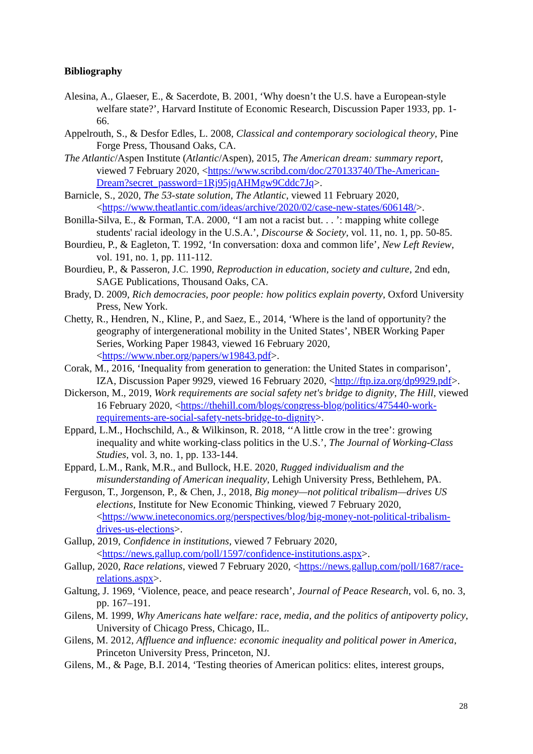Bibliography
Alesina, A., Glaeser, E., & Sacerdote, B. 2001, ‘Why doesn’t the U.S. have a European-style welfare state?’, Harvard Institute of Economic Research, Discussion Paper 1933, pp. 1-66.
Appelrouth, S., & Desfor Edles, L. 2008, Classical and contemporary sociological theory, Pine Forge Press, Thousand Oaks, CA.
The Atlantic/Aspen Institute (Atlantic/Aspen), 2015, The American dream: summary report, viewed 7 February 2020, <https://www.scribd.com/doc/270133740/The-American-Dream?secret_password=1Rj95jqAHMgw9Cddc7Jq>.
Barnicle, S., 2020, The 53-state solution, The Atlantic, viewed 11 February 2020, <https://www.theatlantic.com/ideas/archive/2020/02/case-new-states/606148/>.
Bonilla-Silva, E., & Forman, T.A. 2000, ‘‘I am not a racist but. . . ’: mapping white college students' racial ideology in the U.S.A.’, Discourse & Society, vol. 11, no. 1, pp. 50-85.
Bourdieu, P., & Eagleton, T. 1992, ‘In conversation: doxa and common life’, New Left Review, vol. 191, no. 1, pp. 111-112.
Bourdieu, P., & Passeron, J.C. 1990, Reproduction in education, society and culture, 2nd edn, SAGE Publications, Thousand Oaks, CA.
Brady, D. 2009, Rich democracies, poor people: how politics explain poverty, Oxford University Press, New York.
Chetty, R., Hendren, N., Kline, P., and Saez, E., 2014, ‘Where is the land of opportunity? the geography of intergenerational mobility in the United States’, NBER Working Paper Series, Working Paper 19843, viewed 16 February 2020, <https://www.nber.org/papers/w19843.pdf>.
Corak, M., 2016, ‘Inequality from generation to generation: the United States in comparison’, IZA, Discussion Paper 9929, viewed 16 February 2020, <http://ftp.iza.org/dp9929.pdf>.
Dickerson, M., 2019, Work requirements are social safety net's bridge to dignity, The Hill, viewed 16 February 2020, <https://thehill.com/blogs/congress-blog/politics/475440-work-requirements-are-social-safety-nets-bridge-to-dignity>.
Eppard, L.M., Hochschild, A., & Wilkinson, R. 2018, ‘‘A little crow in the tree’: growing inequality and white working-class politics in the U.S.’, The Journal of Working-Class Studies, vol. 3, no. 1, pp. 133-144.
Eppard, L.M., Rank, M.R., and Bullock, H.E. 2020, Rugged individualism and the misunderstanding of American inequality, Lehigh University Press, Bethlehem, PA.
Ferguson, T., Jorgenson, P., & Chen, J., 2018, Big money—not political tribalism—drives US elections, Institute for New Economic Thinking, viewed 7 February 2020, <https://www.ineteconomics.org/perspectives/blog/big-money-not-political-tribalism-drives-us-elections>.
Gallup, 2019, Confidence in institutions, viewed 7 February 2020, <https://news.gallup.com/poll/1597/confidence-institutions.aspx>.
Gallup, 2020, Race relations, viewed 7 February 2020, <https://news.gallup.com/poll/1687/race-relations.aspx>.
Galtung, J. 1969, ‘Violence, peace, and peace research’, Journal of Peace Research, vol. 6, no. 3, pp. 167–191.
Gilens, M. 1999, Why Americans hate welfare: race, media, and the politics of antipoverty policy, University of Chicago Press, Chicago, IL.
Gilens, M. 2012, Affluence and influence: economic inequality and political power in America, Princeton University Press, Princeton, NJ.
Gilens, M., & Page, B.I. 2014, ‘Testing theories of American politics: elites, interest groups,
28